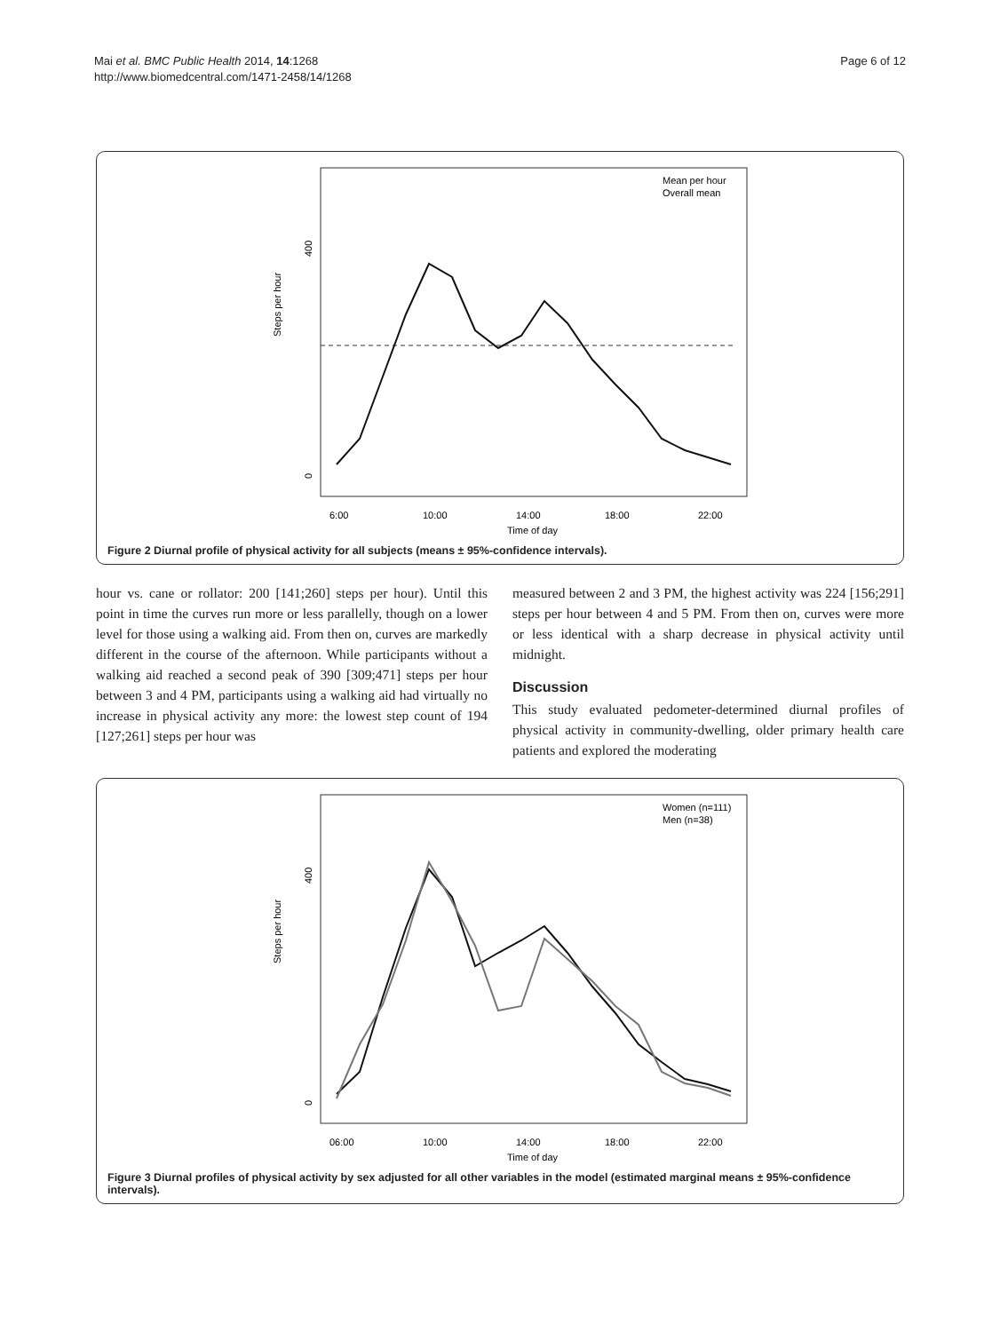Mai et al. BMC Public Health 2014, 14:1268
http://www.biomedcentral.com/1471-2458/14/1268
Page 6 of 12
Steps per hour
0
400
6:00
10:00
14:00
18:00
22:00
Time of day
Mean per hour
Overall mean
Figure 2 Diurnal profile of physical activity for all subjects (means ± 95%-confidence intervals).
hour vs. cane or rollator: 200 [141;260] steps per hour). Until this point in time the curves run more or less parallelly, though on a lower level for those using a walking aid. From then on, curves are markedly different in the course of the afternoon. While participants without a walking aid reached a second peak of 390 [309;471] steps per hour between 3 and 4 PM, participants using a walking aid had virtually no increase in physical activity any more: the lowest step count of 194 [127;261] steps per hour was
measured between 2 and 3 PM, the highest activity was 224 [156;291] steps per hour between 4 and 5 PM. From then on, curves were more or less identical with a sharp decrease in physical activity until midnight.
Discussion
This study evaluated pedometer-determined diurnal profiles of physical activity in community-dwelling, older primary health care patients and explored the moderating
Steps per hour
0
400
06:00
10:00
14:00
18:00
22:00
Time of day
Women (n=111)
Men (n=38)
Figure 3 Diurnal profiles of physical activity by sex adjusted for all other variables in the model (estimated marginal means ± 95%-confidence intervals).